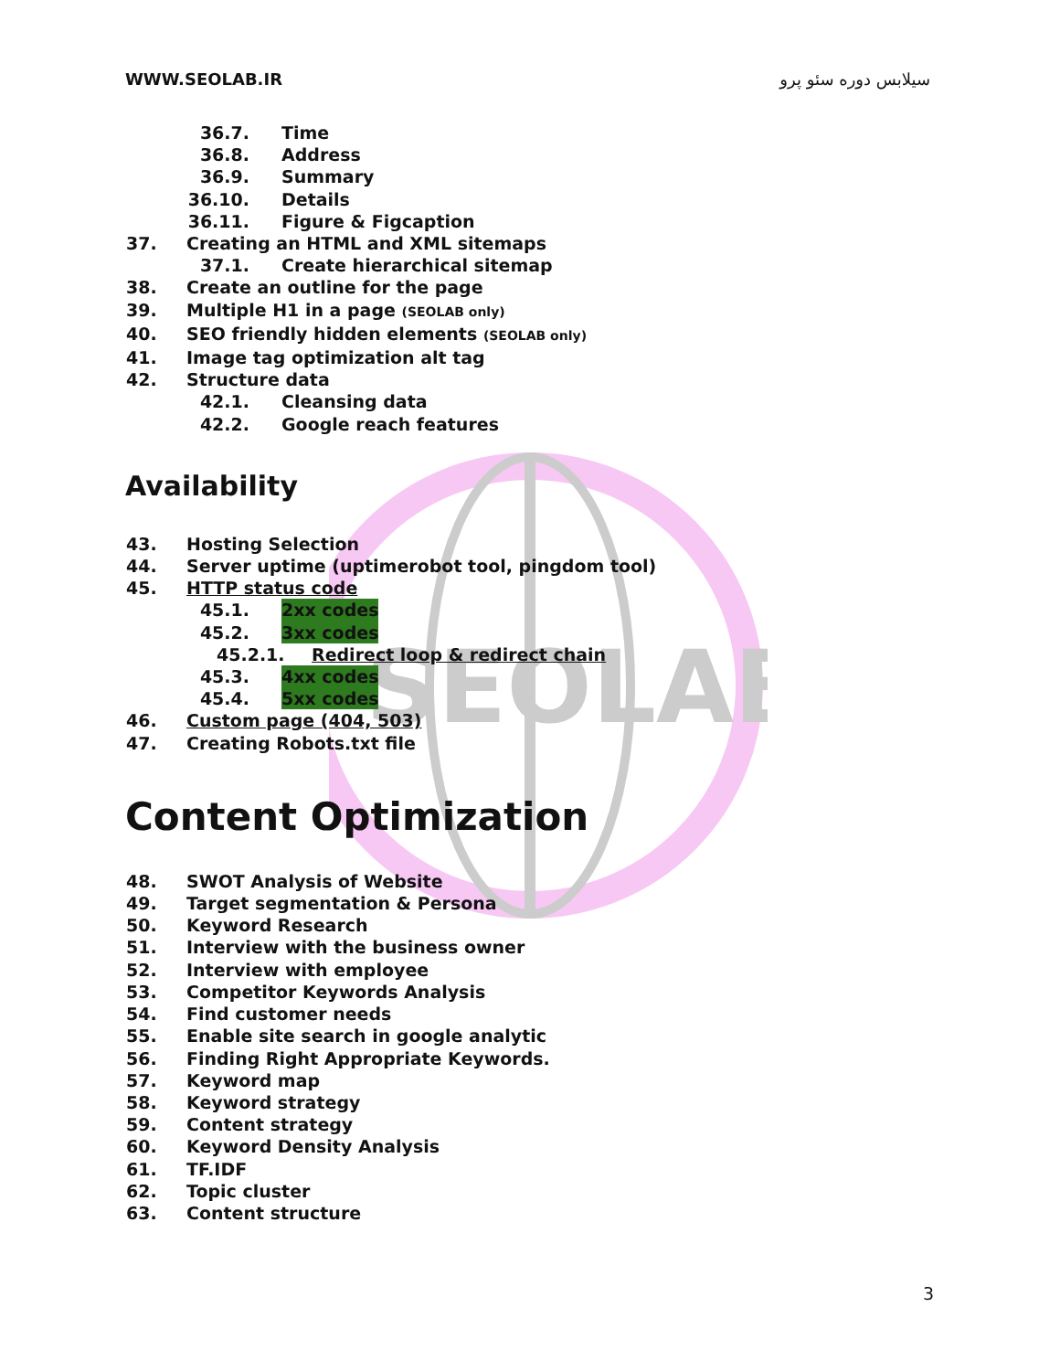SEOLAB
WWW.SEOLAB.IR سیلابس دوره سئو پرو
36.7. Time
36.8. Address
36.9. Summary
36.10. Details
36.11. Figure & Figcaption
37. Creating an HTML and XML sitemaps
37.1. Create hierarchical sitemap
38. Create an outline for the page
39. Multiple H1 in a page (SEOLAB only)
40. SEO friendly hidden elements (SEOLAB only)
41. Image tag optimization alt tag
42. Structure data
42.1. Cleansing data
42.2. Google reach features
Availability
43. Hosting Selection
44. Server uptime (uptimerobot tool, pingdom tool)
45. HTTP status code
45.1. 2xx codes
45.2. 3xx codes
45.2.1. Redirect loop & redirect chain
45.3. 4xx codes
45.4. 5xx codes
46. Custom page (404, 503)
47. Creating Robots.txt file
Content Optimization
48. SWOT Analysis of Website
49. Target segmentation & Persona
50. Keyword Research
51. Interview with the business owner
52. Interview with employee
53. Competitor Keywords Analysis
54. Find customer needs
55. Enable site search in google analytic
56. Finding Right Appropriate Keywords.
57. Keyword map
58. Keyword strategy
59. Content strategy
60. Keyword Density Analysis
61. TF.IDF
62. Topic cluster
63. Content structure
3